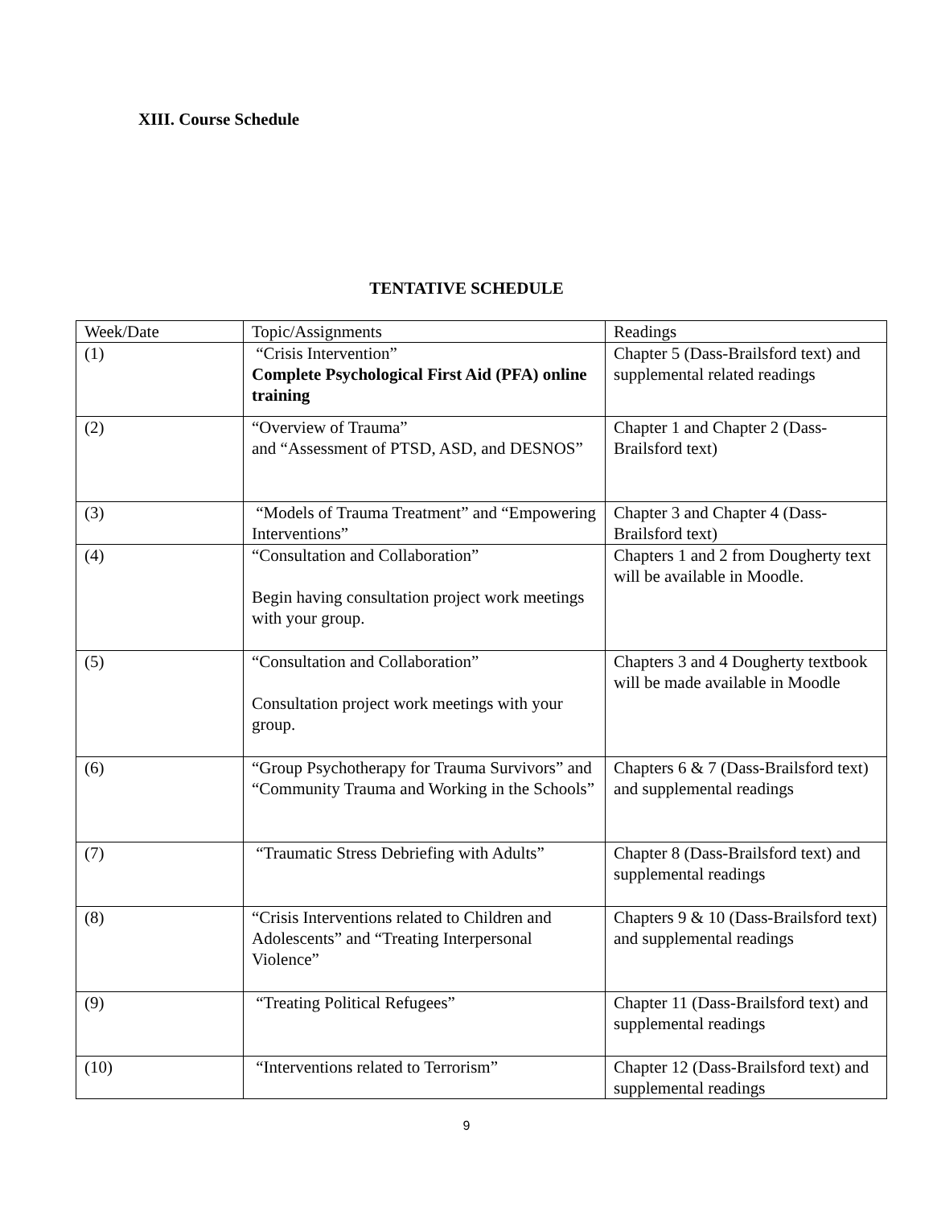XIII. Course Schedule
TENTATIVE SCHEDULE
| Week/Date | Topic/Assignments | Readings |
| (1) | “Crisis Intervention” Complete Psychological First Aid (PFA) online training | Chapter 5 (Dass-Brailsford text) and supplemental related readings |
| (2) | “Overview of Trauma” and “Assessment of PTSD, ASD, and DESNOS” | Chapter 1 and Chapter 2 (Dass-Brailsford text) |
| (3) | “Models of Trauma Treatment” and “Empowering Interventions” | Chapter 3 and Chapter 4 (Dass-Brailsford text) |
| (4) | “Consultation and Collaboration” Begin having consultation project work meetings with your group. | Chapters 1 and 2 from Dougherty text will be available in Moodle. |
| (5) | “Consultation and Collaboration” Consultation project work meetings with your group. | Chapters 3 and 4 Dougherty textbook will be made available in Moodle |
| (6) | “Group Psychotherapy for Trauma Survivors” and “Community Trauma and Working in the Schools” | Chapters 6 & 7 (Dass-Brailsford text) and supplemental readings |
| (7) | “Traumatic Stress Debriefing with Adults” | Chapter 8 (Dass-Brailsford text) and supplemental readings |
| (8) | “Crisis Interventions related to Children and Adolescents” and “Treating Interpersonal Violence” | Chapters 9 & 10 (Dass-Brailsford text) and supplemental readings |
| (9) | “Treating Political Refugees” | Chapter 11 (Dass-Brailsford text) and supplemental readings |
| (10) | “Interventions related to Terrorism” | Chapter 12 (Dass-Brailsford text) and supplemental readings |
9